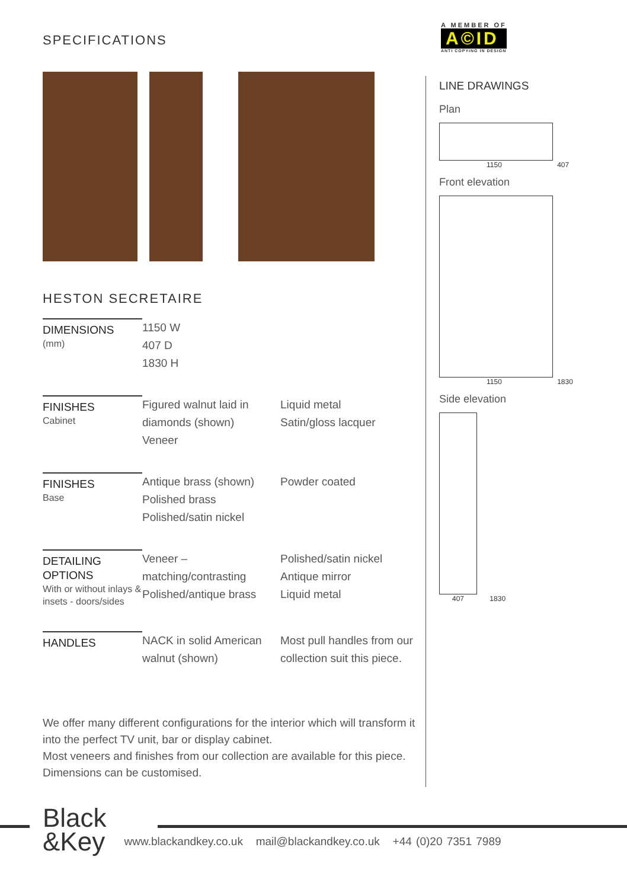A MEMBER OF
A©ID
ANTI COPYING IN DESIGN
SPECIFICATIONS
HESTON SECRETAIRE
| DIMENSIONS (mm) | 1150 W 407 D 1830 H | |
| FINISHES Cabinet | Figured walnut laid in diamonds (shown) Veneer | Liquid metal Satin/gloss lacquer |
| FINISHES Base | Antique brass (shown) Polished brass Polished/satin nickel | Powder coated |
| DETAILING OPTIONS With or without inlays & insets - doors/sides | Veneer – matching/contrasting Polished/antique brass | Polished/satin nickel Antique mirror Liquid metal |
| HANDLES | NACK in solid American walnut (shown) | Most pull handles from our collection suit this piece. |
We offer many different configurations for the interior which will transform it into the perfect TV unit, bar or display cabinet.
Most veneers and finishes from our collection are available for this piece.
Dimensions can be customised.
LINE DRAWINGS
Plan
1150 407
Front elevation
1150 1830
Side elevation
407 1830
Black
&Key
www.blackandkey.co.uk mail@blackandkey.co.uk +44 (0)20 7351 7989